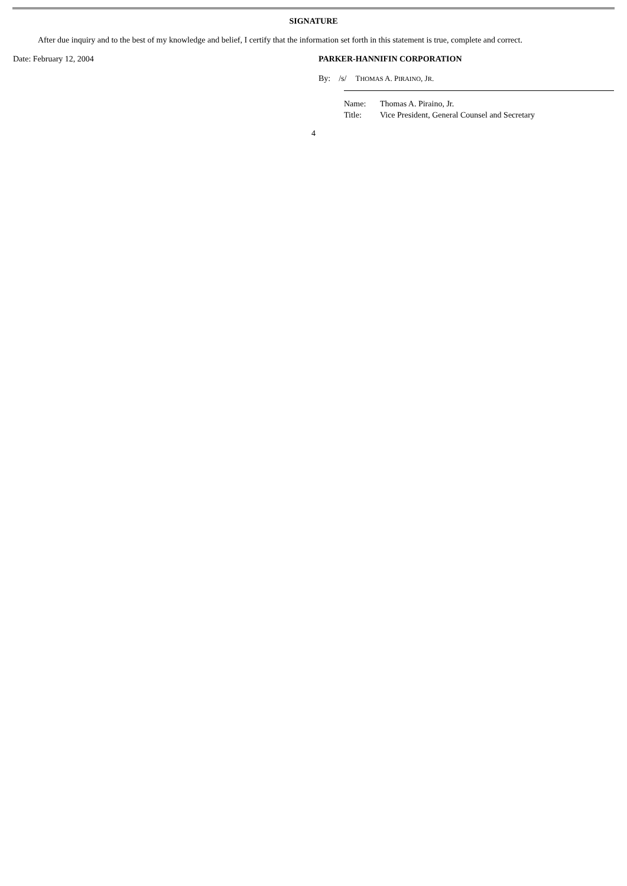SIGNATURE
After due inquiry and to the best of my knowledge and belief, I certify that the information set forth in this statement is true, complete and correct.
Date: February 12, 2004 PARKER-HANNIFIN CORPORATION
By: /s/ THOMAS A. PIRAINO, JR.
Name: Thomas A. Piraino, Jr.
Title: Vice President, General Counsel and Secretary
4